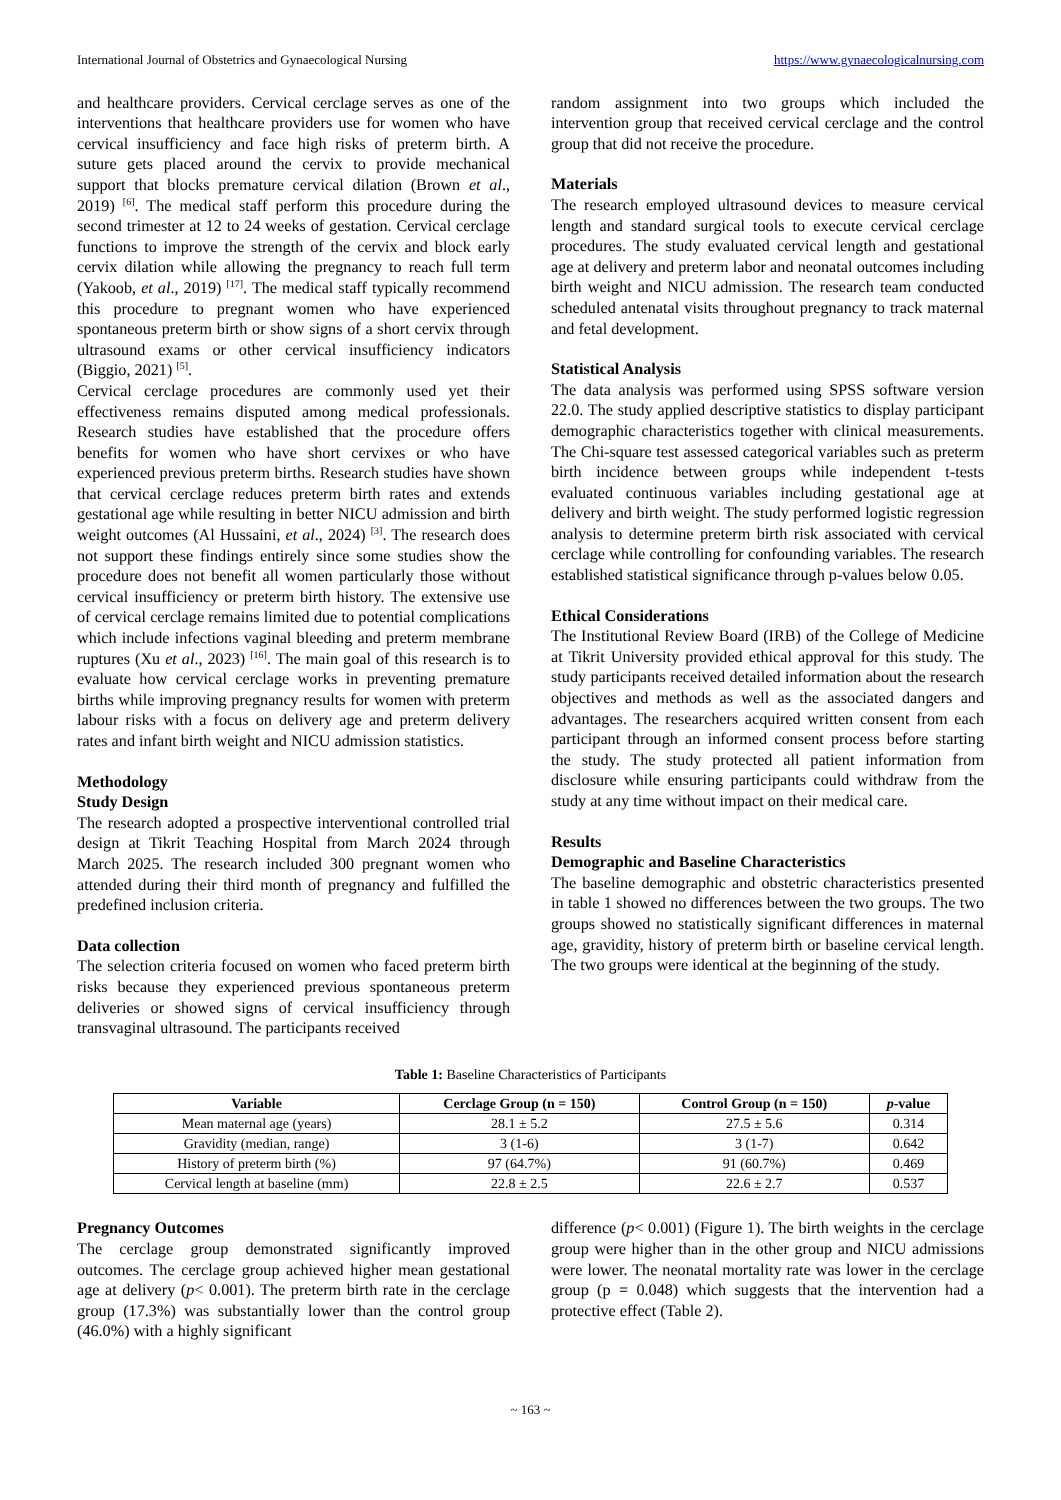International Journal of Obstetrics and Gynaecological Nursing https://www.gynaecologicalnursing.com
and healthcare providers. Cervical cerclage serves as one of the interventions that healthcare providers use for women who have cervical insufficiency and face high risks of preterm birth. A suture gets placed around the cervix to provide mechanical support that blocks premature cervical dilation (Brown et al., 2019) <sup>[6]</sup>. The medical staff perform this procedure during the second trimester at 12 to 24 weeks of gestation. Cervical cerclage functions to improve the strength of the cervix and block early cervix dilation while allowing the pregnancy to reach full term (Yakoob, et al., 2019) <sup>[17]</sup>. The medical staff typically recommend this procedure to pregnant women who have experienced spontaneous preterm birth or show signs of a short cervix through ultrasound exams or other cervical insufficiency indicators (Biggio, 2021) <sup>[5]</sup>.
Cervical cerclage procedures are commonly used yet their effectiveness remains disputed among medical professionals. Research studies have established that the procedure offers benefits for women who have short cervixes or who have experienced previous preterm births. Research studies have shown that cervical cerclage reduces preterm birth rates and extends gestational age while resulting in better NICU admission and birth weight outcomes (Al Hussaini, et al., 2024) <sup>[3]</sup>. The research does not support these findings entirely since some studies show the procedure does not benefit all women particularly those without cervical insufficiency or preterm birth history. The extensive use of cervical cerclage remains limited due to potential complications which include infections vaginal bleeding and preterm membrane ruptures (Xu et al., 2023) <sup>[16]</sup>. The main goal of this research is to evaluate how cervical cerclage works in preventing premature births while improving pregnancy results for women with preterm labour risks with a focus on delivery age and preterm delivery rates and infant birth weight and NICU admission statistics.
Methodology
Study Design
The research adopted a prospective interventional controlled trial design at Tikrit Teaching Hospital from March 2024 through March 2025. The research included 300 pregnant women who attended during their third month of pregnancy and fulfilled the predefined inclusion criteria.
Data collection
The selection criteria focused on women who faced preterm birth risks because they experienced previous spontaneous preterm deliveries or showed signs of cervical insufficiency through transvaginal ultrasound. The participants received
random assignment into two groups which included the intervention group that received cervical cerclage and the control group that did not receive the procedure.
Materials
The research employed ultrasound devices to measure cervical length and standard surgical tools to execute cervical cerclage procedures. The study evaluated cervical length and gestational age at delivery and preterm labor and neonatal outcomes including birth weight and NICU admission. The research team conducted scheduled antenatal visits throughout pregnancy to track maternal and fetal development.
Statistical Analysis
The data analysis was performed using SPSS software version 22.0. The study applied descriptive statistics to display participant demographic characteristics together with clinical measurements. The Chi-square test assessed categorical variables such as preterm birth incidence between groups while independent t-tests evaluated continuous variables including gestational age at delivery and birth weight. The study performed logistic regression analysis to determine preterm birth risk associated with cervical cerclage while controlling for confounding variables. The research established statistical significance through p-values below 0.05.
Ethical Considerations
The Institutional Review Board (IRB) of the College of Medicine at Tikrit University provided ethical approval for this study. The study participants received detailed information about the research objectives and methods as well as the associated dangers and advantages. The researchers acquired written consent from each participant through an informed consent process before starting the study. The study protected all patient information from disclosure while ensuring participants could withdraw from the study at any time without impact on their medical care.
Results
Demographic and Baseline Characteristics
The baseline demographic and obstetric characteristics presented in table 1 showed no differences between the two groups. The two groups showed no statistically significant differences in maternal age, gravidity, history of preterm birth or baseline cervical length. The two groups were identical at the beginning of the study.
Table 1: Baseline Characteristics of Participants
| Variable | Cerclage Group (n = 150) | Control Group (n = 150) | p -value |
| --- | --- | --- | --- |
| Mean maternal age (years) | 28.1 ± 5.2 | 27.5 ± 5.6 | 0.314 |
| Gravidity (median, range) | 3 (1-6) | 3 (1-7) | 0.642 |
| History of preterm birth (%) | 97 (64.7%) | 91 (60.7%) | 0.469 |
| Cervical length at baseline (mm) | 22.8 ± 2.5 | 22.6 ± 2.7 | 0.537 |
Pregnancy Outcomes
The cerclage group demonstrated significantly improved outcomes. The cerclage group achieved higher mean gestational age at delivery (p< 0.001). The preterm birth rate in the cerclage group (17.3%) was substantially lower than the control group (46.0%) with a highly significant
difference (p< 0.001) (Figure 1). The birth weights in the cerclage group were higher than in the other group and NICU admissions were lower. The neonatal mortality rate was lower in the cerclage group (p = 0.048) which suggests that the intervention had a protective effect (Table 2).
~ 163 ~